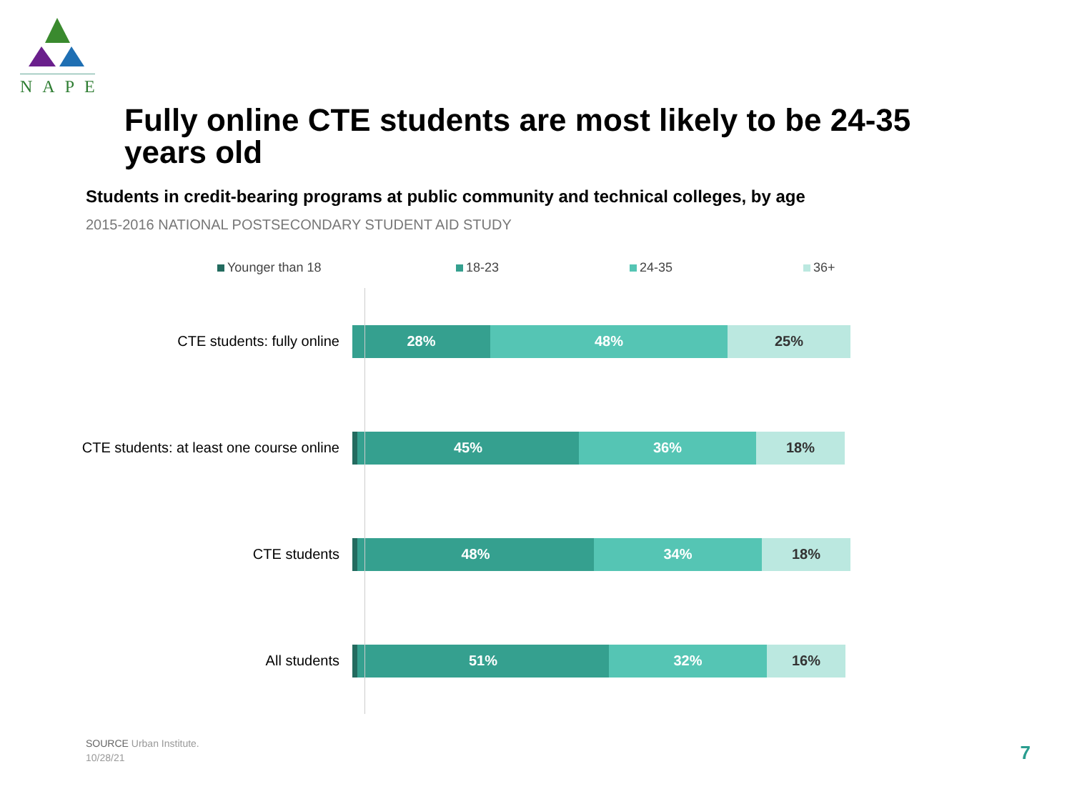NAPE
Fully online CTE students are most likely to be 24-35 years old
Students in credit-bearing programs at public community and technical colleges, by age
2015-2016 NATIONAL POSTSECONDARY STUDENT AID STUDY
Younger than 18 18-23 24-35 36+
CTE students: fully online
28% 48% 25%
CTE students: at least one course online
45% 36% 18%
CTE students
48% 34% 18%
All students
51% 32% 16%
SOURCE Urban Institute.
10/28/21
7